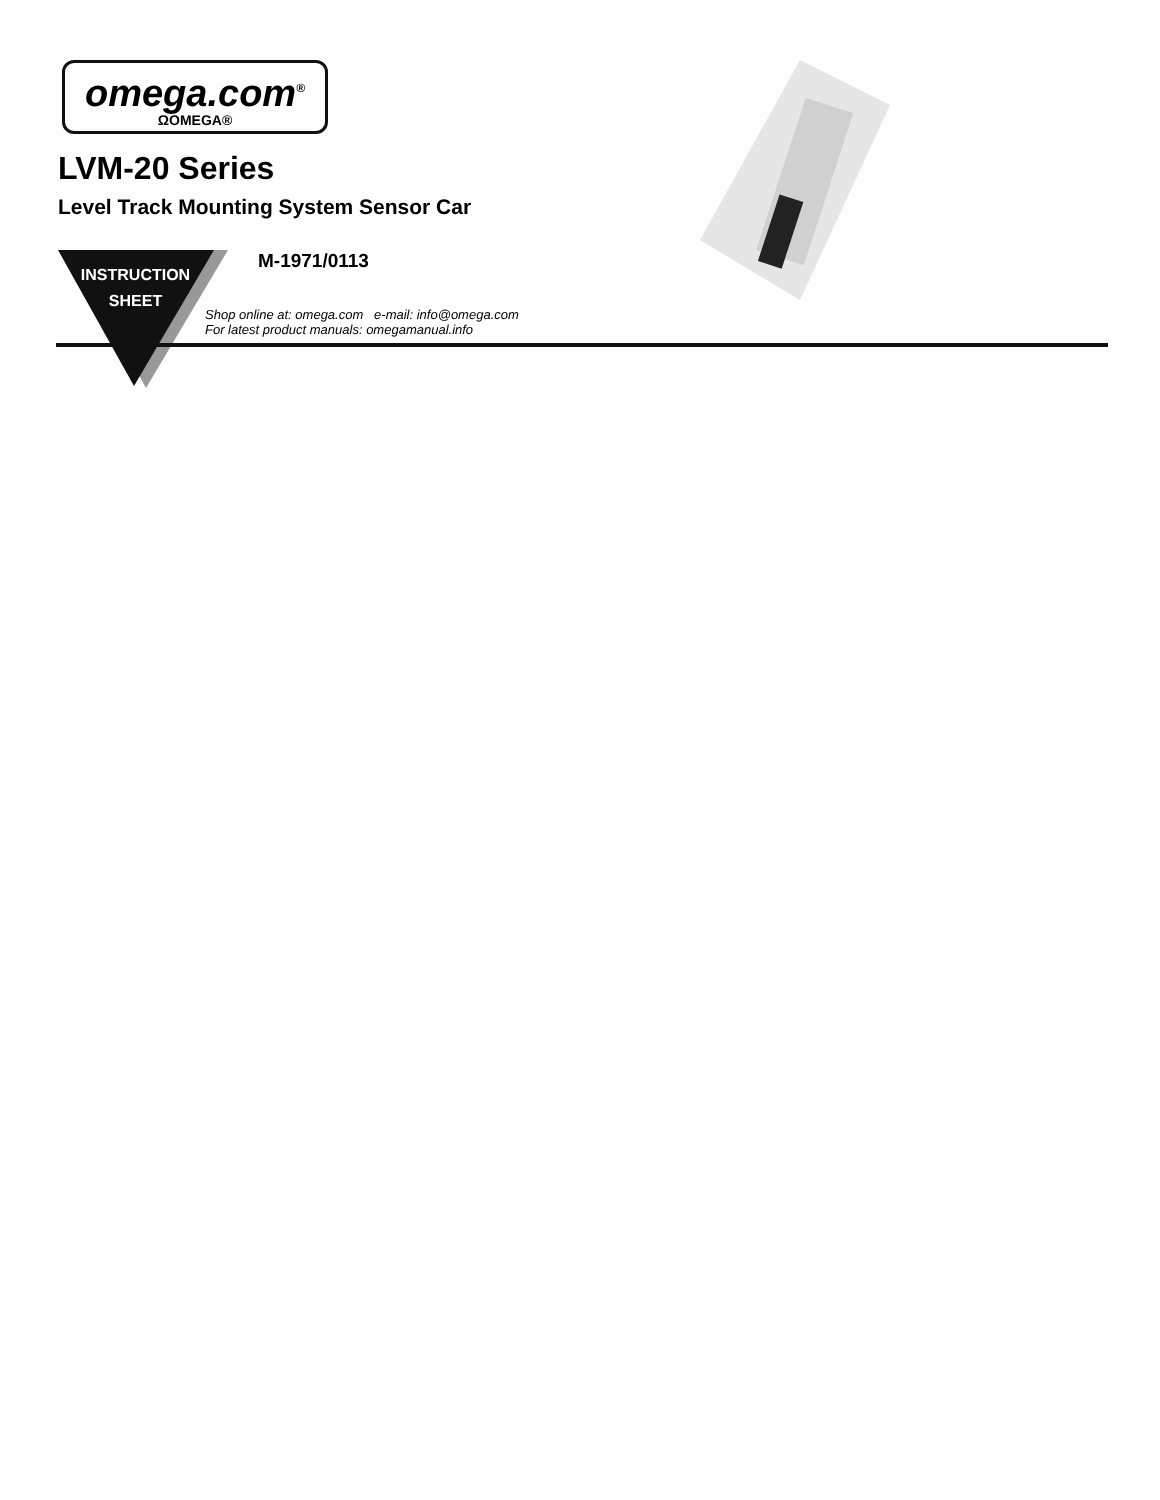omega.com<sup>®</sup>
ΩOMEGA®
LVM-20 Series
Level Track Mounting System Sensor Car
INSTRUCTION
SHEET
M-1971/0113
Shop online at: omega.com e-mail: info@omega.com
For latest product manuals: omegamanual.info